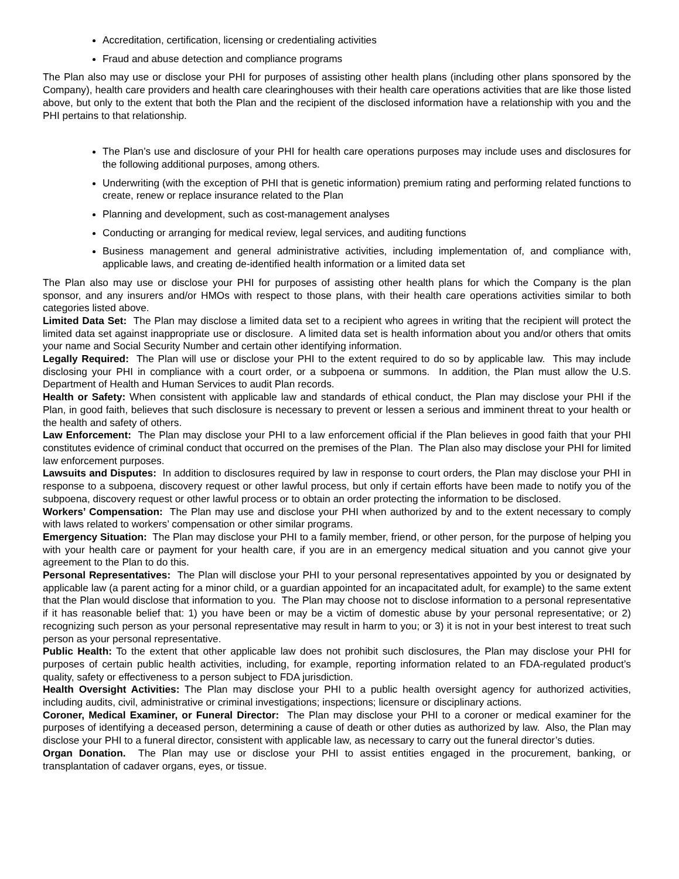Accreditation, certification, licensing or credentialing activities
Fraud and abuse detection and compliance programs
The Plan also may use or disclose your PHI for purposes of assisting other health plans (including other plans sponsored by the Company), health care providers and health care clearinghouses with their health care operations activities that are like those listed above, but only to the extent that both the Plan and the recipient of the disclosed information have a relationship with you and the PHI pertains to that relationship.
The Plan’s use and disclosure of your PHI for health care operations purposes may include uses and disclosures for the following additional purposes, among others.
Underwriting (with the exception of PHI that is genetic information) premium rating and performing related functions to create, renew or replace insurance related to the Plan
Planning and development, such as cost-management analyses
Conducting or arranging for medical review, legal services, and auditing functions
Business management and general administrative activities, including implementation of, and compliance with, applicable laws, and creating de-identified health information or a limited data set
The Plan also may use or disclose your PHI for purposes of assisting other health plans for which the Company is the plan sponsor, and any insurers and/or HMOs with respect to those plans, with their health care operations activities similar to both categories listed above.
Limited Data Set: The Plan may disclose a limited data set to a recipient who agrees in writing that the recipient will protect the limited data set against inappropriate use or disclosure. A limited data set is health information about you and/or others that omits your name and Social Security Number and certain other identifying information.
Legally Required: The Plan will use or disclose your PHI to the extent required to do so by applicable law. This may include disclosing your PHI in compliance with a court order, or a subpoena or summons. In addition, the Plan must allow the U.S. Department of Health and Human Services to audit Plan records.
Health or Safety: When consistent with applicable law and standards of ethical conduct, the Plan may disclose your PHI if the Plan, in good faith, believes that such disclosure is necessary to prevent or lessen a serious and imminent threat to your health or the health and safety of others.
Law Enforcement: The Plan may disclose your PHI to a law enforcement official if the Plan believes in good faith that your PHI constitutes evidence of criminal conduct that occurred on the premises of the Plan. The Plan also may disclose your PHI for limited law enforcement purposes.
Lawsuits and Disputes: In addition to disclosures required by law in response to court orders, the Plan may disclose your PHI in response to a subpoena, discovery request or other lawful process, but only if certain efforts have been made to notify you of the subpoena, discovery request or other lawful process or to obtain an order protecting the information to be disclosed.
Workers’ Compensation: The Plan may use and disclose your PHI when authorized by and to the extent necessary to comply with laws related to workers’ compensation or other similar programs.
Emergency Situation: The Plan may disclose your PHI to a family member, friend, or other person, for the purpose of helping you with your health care or payment for your health care, if you are in an emergency medical situation and you cannot give your agreement to the Plan to do this.
Personal Representatives: The Plan will disclose your PHI to your personal representatives appointed by you or designated by applicable law (a parent acting for a minor child, or a guardian appointed for an incapacitated adult, for example) to the same extent that the Plan would disclose that information to you. The Plan may choose not to disclose information to a personal representative if it has reasonable belief that: 1) you have been or may be a victim of domestic abuse by your personal representative; or 2) recognizing such person as your personal representative may result in harm to you; or 3) it is not in your best interest to treat such person as your personal representative.
Public Health: To the extent that other applicable law does not prohibit such disclosures, the Plan may disclose your PHI for purposes of certain public health activities, including, for example, reporting information related to an FDA-regulated product’s quality, safety or effectiveness to a person subject to FDA jurisdiction.
Health Oversight Activities: The Plan may disclose your PHI to a public health oversight agency for authorized activities, including audits, civil, administrative or criminal investigations; inspections; licensure or disciplinary actions.
Coroner, Medical Examiner, or Funeral Director: The Plan may disclose your PHI to a coroner or medical examiner for the purposes of identifying a deceased person, determining a cause of death or other duties as authorized by law. Also, the Plan may disclose your PHI to a funeral director, consistent with applicable law, as necessary to carry out the funeral director’s duties.
Organ Donation. The Plan may use or disclose your PHI to assist entities engaged in the procurement, banking, or transplantation of cadaver organs, eyes, or tissue.